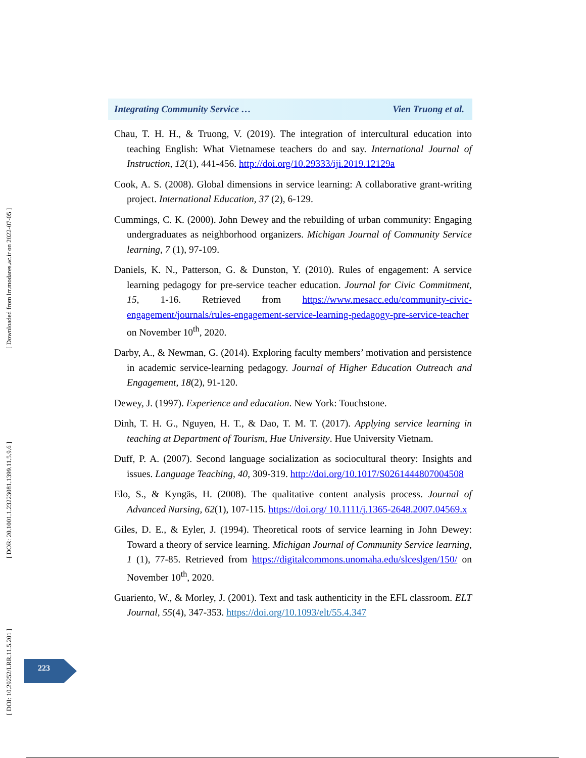[ Downloaded from lrr.modares.ac.ir on 2022-07-05 ]
[ DOR: 20.1001.1.23223081.1399.11.5.9.6 ]
[ DOI: 10.29252/LRR.11.5.201 ]
Integrating Community Service … Vien Truong et al.
Chau, T. H. H., & Truong, V. (2019). The integration of intercultural education into teaching English: What Vietnamese teachers do and say. International Journal of Instruction, 12(1), 441-456. http://doi.org/10.29333/iji.2019.12129a
Cook, A. S. (2008). Global dimensions in service learning: A collaborative grant-writing project. International Education, 37 (2), 6-129.
Cummings, C. K. (2000). John Dewey and the rebuilding of urban community: Engaging undergraduates as neighborhood organizers. Michigan Journal of Community Service learning, 7 (1), 97-109.
Daniels, K. N., Patterson, G. & Dunston, Y. (2010). Rules of engagement: A service learning pedagogy for pre-service teacher education. Journal for Civic Commitment, 15, 1-16. Retrieved from https://www.mesacc.edu/community-civic-engagement/journals/rules-engagement-service-learning-pedagogy-pre-service-teacher on November 10<sup>th</sup>, 2020.
Darby, A., & Newman, G. (2014). Exploring faculty members’ motivation and persistence in academic service-learning pedagogy. Journal of Higher Education Outreach and Engagement, 18(2), 91-120.
Dewey, J. (1997). Experience and education. New York: Touchstone.
Dinh, T. H. G., Nguyen, H. T., & Dao, T. M. T. (2017). Applying service learning in teaching at Department of Tourism, Hue University. Hue University Vietnam.
Duff, P. A. (2007). Second language socialization as sociocultural theory: Insights and issues. Language Teaching, 40, 309-319. http://doi.org/10.1017/S0261444807004508
Elo, S., & Kyngäs, H. (2008). The qualitative content analysis process. Journal of Advanced Nursing, 62(1), 107-115. https://doi.org/ 10.1111/j.1365-2648.2007.04569.x
Giles, D. E., & Eyler, J. (1994). Theoretical roots of service learning in John Dewey: Toward a theory of service learning. Michigan Journal of Community Service learning, 1 (1), 77-85. Retrieved from https://digitalcommons.unomaha.edu/slceslgen/150/ on November 10<sup>th</sup>, 2020.
Guariento, W., & Morley, J. (2001). Text and task authenticity in the EFL classroom. ELT Journal, 55(4), 347-353. https://doi.org/10.1093/elt/55.4.347
223